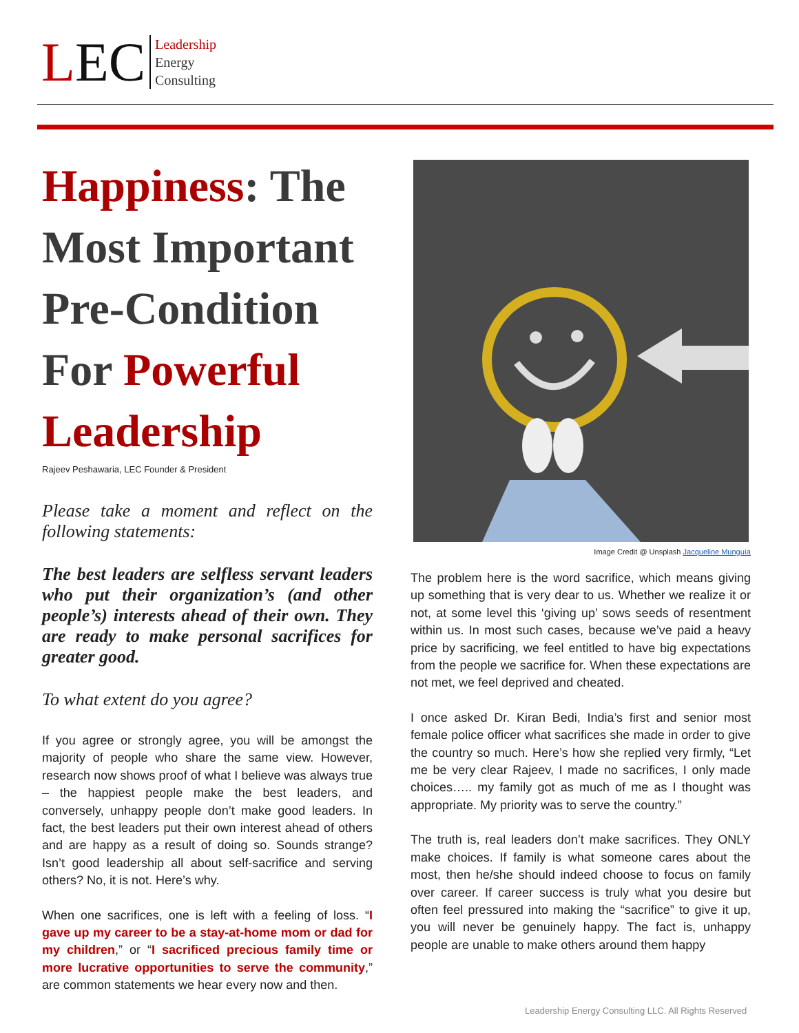LEC
Leadership
Energy
Consulting
Happiness: The Most Important Pre-Condition For Powerful Leadership
Rajeev Peshawaria, LEC Founder & President
Please take a moment and reflect on the following statements:
The best leaders are selfless servant leaders who put their organization’s (and other people’s) interests ahead of their own. They are ready to make personal sacrifices for greater good.
To what extent do you agree?
If you agree or strongly agree, you will be amongst the majority of people who share the same view. However, research now shows proof of what I believe was always true – the happiest people make the best leaders, and conversely, unhappy people don’t make good leaders. In fact, the best leaders put their own interest ahead of others and are happy as a result of doing so. Sounds strange? Isn’t good leadership all about self-sacrifice and serving others? No, it is not. Here’s why.
When one sacrifices, one is left with a feeling of loss. “I gave up my career to be a stay-at-home mom or dad for my children,” or “I sacrificed precious family time or more lucrative opportunities to serve the community,” are common statements we hear every now and then.
Image Credit @ Unsplash Jacqueline Munguía
The problem here is the word sacrifice, which means giving up something that is very dear to us. Whether we realize it or not, at some level this ‘giving up’ sows seeds of resentment within us. In most such cases, because we’ve paid a heavy price by sacrificing, we feel entitled to have big expectations from the people we sacrifice for. When these expectations are not met, we feel deprived and cheated.
I once asked Dr. Kiran Bedi, India’s first and senior most female police officer what sacrifices she made in order to give the country so much. Here’s how she replied very firmly, “Let me be very clear Rajeev, I made no sacrifices, I only made choices….. my family got as much of me as I thought was appropriate. My priority was to serve the country.”
The truth is, real leaders don’t make sacrifices. They ONLY make choices. If family is what someone cares about the most, then he/she should indeed choose to focus on family over career. If career success is truly what you desire but often feel pressured into making the “sacrifice” to give it up, you will never be genuinely happy. The fact is, unhappy people are unable to make others around them happy
Leadership Energy Consulting LLC. All Rights Reserved